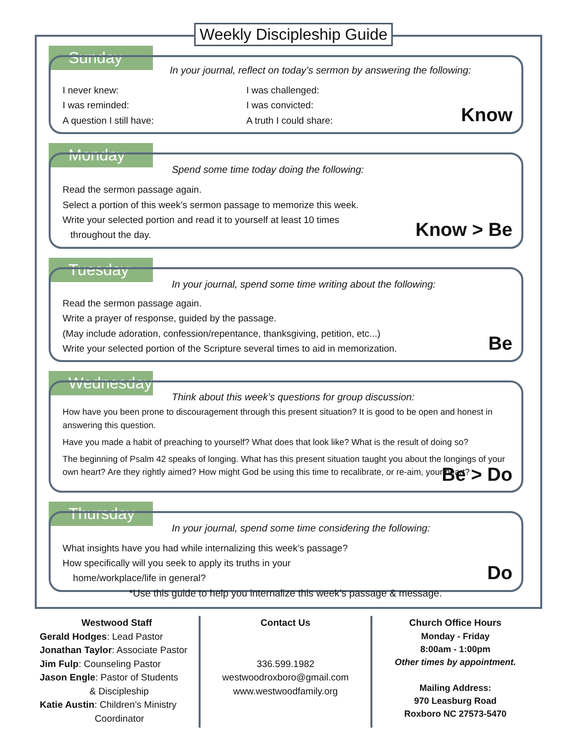Weekly Discipleship Guide
Sunday
In your journal, reflect on today’s sermon by answering the following:
I never knew:
I was challenged:
I was reminded:
I was convicted:
A question I still have:
A truth I could share:
Know
Monday
Spend some time today doing the following:
Read the sermon passage again.
Select a portion of this week’s sermon passage to memorize this week.
Write your selected portion and read it to yourself at least 10 times
throughout the day.
Know > Be
Tuesday
In your journal, spend some time writing about the following:
Read the sermon passage again.
Write a prayer of response, guided by the passage.
(May include adoration, confession/repentance, thanksgiving, petition, etc...)
Write your selected portion of the Scripture several times to aid in memorization.
Be
Wednesday
Think about this week’s questions for group discussion:
How have you been prone to discouragement through this present situation? It is good to be open and honest in answering this question.
Have you made a habit of preaching to yourself? What does that look like? What is the result of doing so?
The beginning of Psalm 42 speaks of longing. What has this present situation taught you about the longings of your own heart? Are they rightly aimed? How might God be using this time to recalibrate, or re-aim, your heart?
Be > Do
Thursday
In your journal, spend some time considering the following:
What insights have you had while internalizing this week’s passage?
How specifically will you seek to apply its truths in your
home/workplace/life in general?
Do
*Use this guide to help you internalize this week’s passage & message.
Westwood Staff
Gerald Hodges: Lead Pastor
Jonathan Taylor: Associate Pastor
Jim Fulp: Counseling Pastor
Jason Engle: Pastor of Students
& Discipleship
Katie Austin: Children’s Ministry
Coordinator
Contact Us
336.599.1982
westwoodroxboro@gmail.com
www.westwoodfamily.org
Church Office Hours
Monday - Friday
8:00am - 1:00pm
Other times by appointment.
Mailing Address:
970 Leasburg Road
Roxboro NC 27573-5470